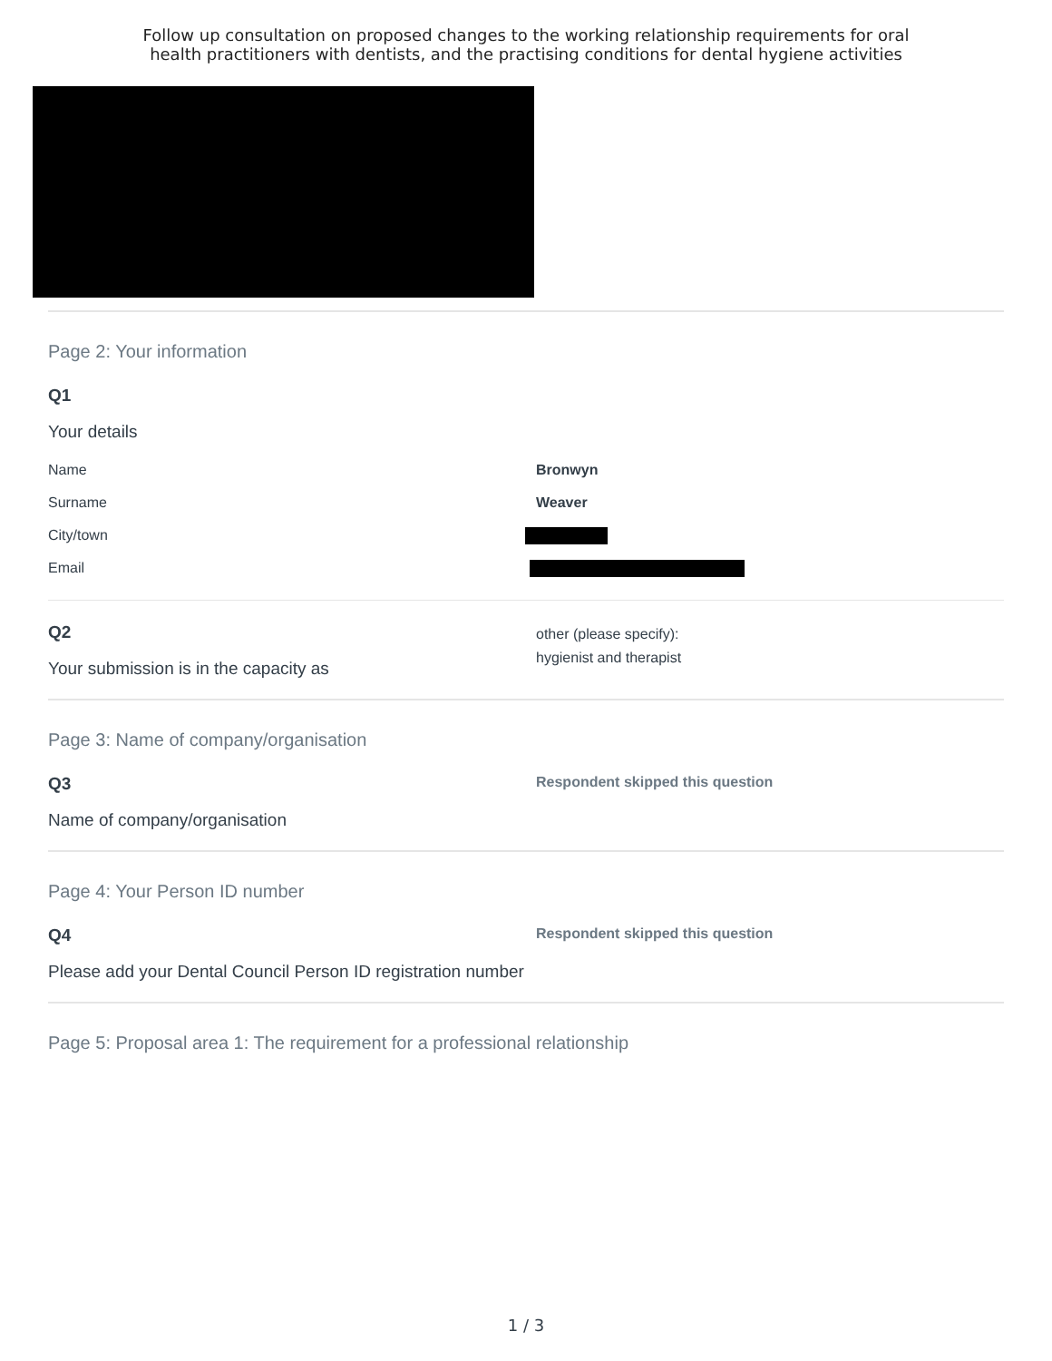Follow up consultation on proposed changes to the working relationship requirements for oral
health practitioners with dentists, and the practising conditions for dental hygiene activities
Page 2: Your information
Q1
Your details
Name Bronwyn
Surname Weaver
City/town
Email
Q2
Your submission is in the capacity as
other (please specify):
hygienist and therapist
Page 3: Name of company/organisation
Q3
Name of company/organisation
Respondent skipped this question
Page 4: Your Person ID number
Q4
Please add your Dental Council Person ID registration number
Respondent skipped this question
Page 5: Proposal area 1: The requirement for a professional relationship
1 / 3